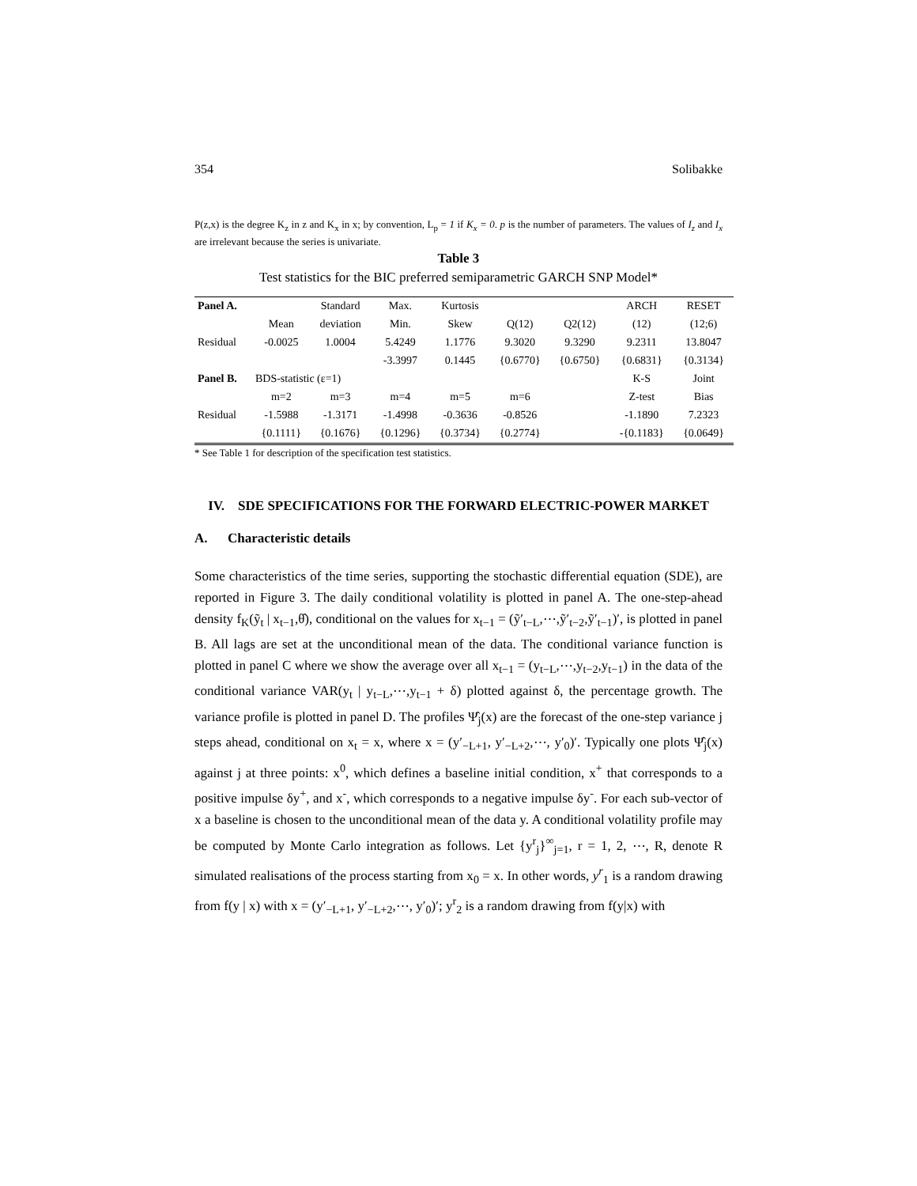354 Solibakke
P(z,x) is the degree K<sub>z</sub> in z and K<sub>x</sub> in x; by convention, L<sub>p</sub> = 1 if K<sub>x</sub> = 0. p is the number of parameters. The values of I<sub>z</sub> and I<sub>x</sub> are irrelevant because the series is univariate.
Table 3
Test statistics for the BIC preferred semiparametric GARCH SNP Model*
| Panel A. | | Standard | Max. | Kurtosis | | | ARCH | RESET |
| | Mean | deviation | Min. | Skew | Q(12) | Q2(12) | (12) | (12;6) |
| Residual | -0.0025 | 1.0004 | 5.4249 | 1.1776 | 9.3020 | 9.3290 | 9.2311 | 13.8047 |
| | | | -3.3997 | 0.1445 | {0.6770} | {0.6750} | {0.6831} | {0.3134} |
| Panel B. | BDS-statistic (ε=1) | | | | | | K-S | Joint |
| | m=2 | m=3 | m=4 | m=5 | m=6 | | Z-test | Bias |
| Residual | -1.5988 | -1.3171 | -1.4998 | -0.3636 | -0.8526 | | -1.1890 | 7.2323 |
| | {0.1111} | {0.1676} | {0.1296} | {0.3734} | {0.2774} | | -{0.1183} | {0.0649} |
* See Table 1 for description of the specification test statistics.
IV. SDE SPECIFICATIONS FOR THE FORWARD ELECTRIC-POWER MARKET
A. Characteristic details
Some characteristics of the time series, supporting the stochastic differential equation (SDE), are reported in Figure 3. The daily conditional volatility is plotted in panel A. The one-step-ahead density f<sub>K</sub>(ỹ<sub>t</sub> | x<sub>t−1</sub>,θ̂), conditional on the values for x<sub>t−1</sub> = (ỹ′<sub>t−L</sub>,⋯,ỹ′<sub>t−2</sub>,ỹ′<sub>t−1</sub>)′, is plotted in panel B. All lags are set at the unconditional mean of the data. The conditional variance function is plotted in panel C where we show the average over all x<sub>t−1</sub> = (y<sub>t−L</sub>,⋯,y<sub>t−2</sub>,y<sub>t−1</sub>) in the data of the conditional variance VAR(y<sub>t</sub> | y<sub>t−L</sub>,⋯,y<sub>t−1</sub> + δ) plotted against δ, the percentage growth. The variance profile is plotted in panel D. The profiles Ψ̂<sub>j</sub>(x) are the forecast of the one-step variance j steps ahead, conditional on x<sub>t</sub> = x, where x = (y′<sub>−L+1</sub>, y′<sub>−L+2</sub>,⋯, y′<sub>0</sub>)′. Typically one plots Ψ̂<sub>j</sub>(x) against j at three points: x<sup>0</sup>, which defines a baseline initial condition, x<sup>+</sup> that corresponds to a positive impulse δy<sup>+</sup>, and x<sup>-</sup>, which corresponds to a negative impulse δy<sup>-</sup>. For each sub-vector of x a baseline is chosen to the unconditional mean of the data y. A conditional volatility profile may be computed by Monte Carlo integration as follows. Let {y<sup>r</sup><sub>j</sub>}<sup>∞</sup><sub>j=1</sub>, r = 1, 2, ⋯, R, denote R simulated realisations of the process starting from x<sub>0</sub> = x. In other words, y<sup>r</sup><sub>1</sub> is a random drawing from f(y | x) with x = (y′<sub>−L+1</sub>, y′<sub>−L+2</sub>,⋯, y′<sub>0</sub>)′; y<sup>r</sup><sub>2</sub> is a random drawing from f(y|x) with